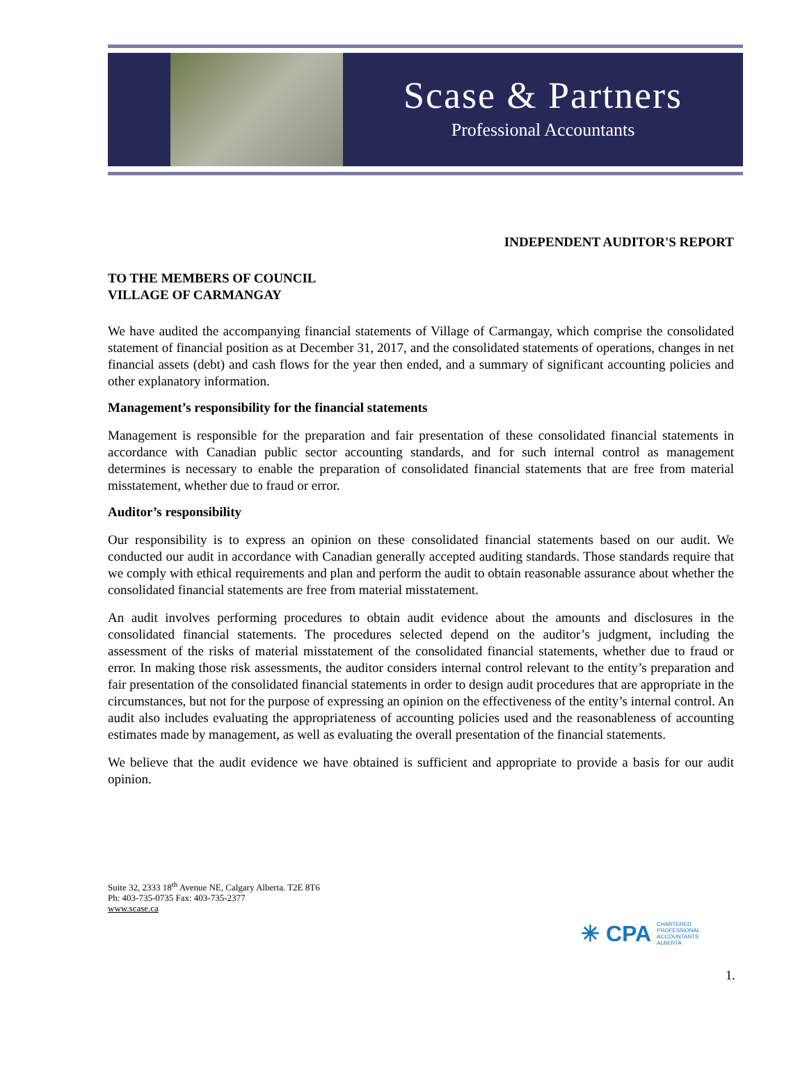Scase & Partners
Professional Accountants
INDEPENDENT AUDITOR'S REPORT
TO THE MEMBERS OF COUNCIL
VILLAGE OF CARMANGAY
We have audited the accompanying financial statements of Village of Carmangay, which comprise the consolidated statement of financial position as at December 31, 2017, and the consolidated statements of operations, changes in net financial assets (debt) and cash flows for the year then ended, and a summary of significant accounting policies and other explanatory information.
Management’s responsibility for the financial statements
Management is responsible for the preparation and fair presentation of these consolidated financial statements in accordance with Canadian public sector accounting standards, and for such internal control as management determines is necessary to enable the preparation of consolidated financial statements that are free from material misstatement, whether due to fraud or error.
Auditor’s responsibility
Our responsibility is to express an opinion on these consolidated financial statements based on our audit. We conducted our audit in accordance with Canadian generally accepted auditing standards. Those standards require that we comply with ethical requirements and plan and perform the audit to obtain reasonable assurance about whether the consolidated financial statements are free from material misstatement.
An audit involves performing procedures to obtain audit evidence about the amounts and disclosures in the consolidated financial statements. The procedures selected depend on the auditor’s judgment, including the assessment of the risks of material misstatement of the consolidated financial statements, whether due to fraud or error. In making those risk assessments, the auditor considers internal control relevant to the entity’s preparation and fair presentation of the consolidated financial statements in order to design audit procedures that are appropriate in the circumstances, but not for the purpose of expressing an opinion on the effectiveness of the entity’s internal control. An audit also includes evaluating the appropriateness of accounting policies used and the reasonableness of accounting estimates made by management, as well as evaluating the overall presentation of the financial statements.
We believe that the audit evidence we have obtained is sufficient and appropriate to provide a basis for our audit opinion.
Suite 32, 2333 18<sup>th</sup> Avenue NE, Calgary Alberta. T2E 8T6
Ph: 403-735-0735 Fax: 403-735-2377
www.scase.ca
✳ CPA CHARTERED
PROFESSIONAL
ACCOUNTANTS
ALBERTA
1.